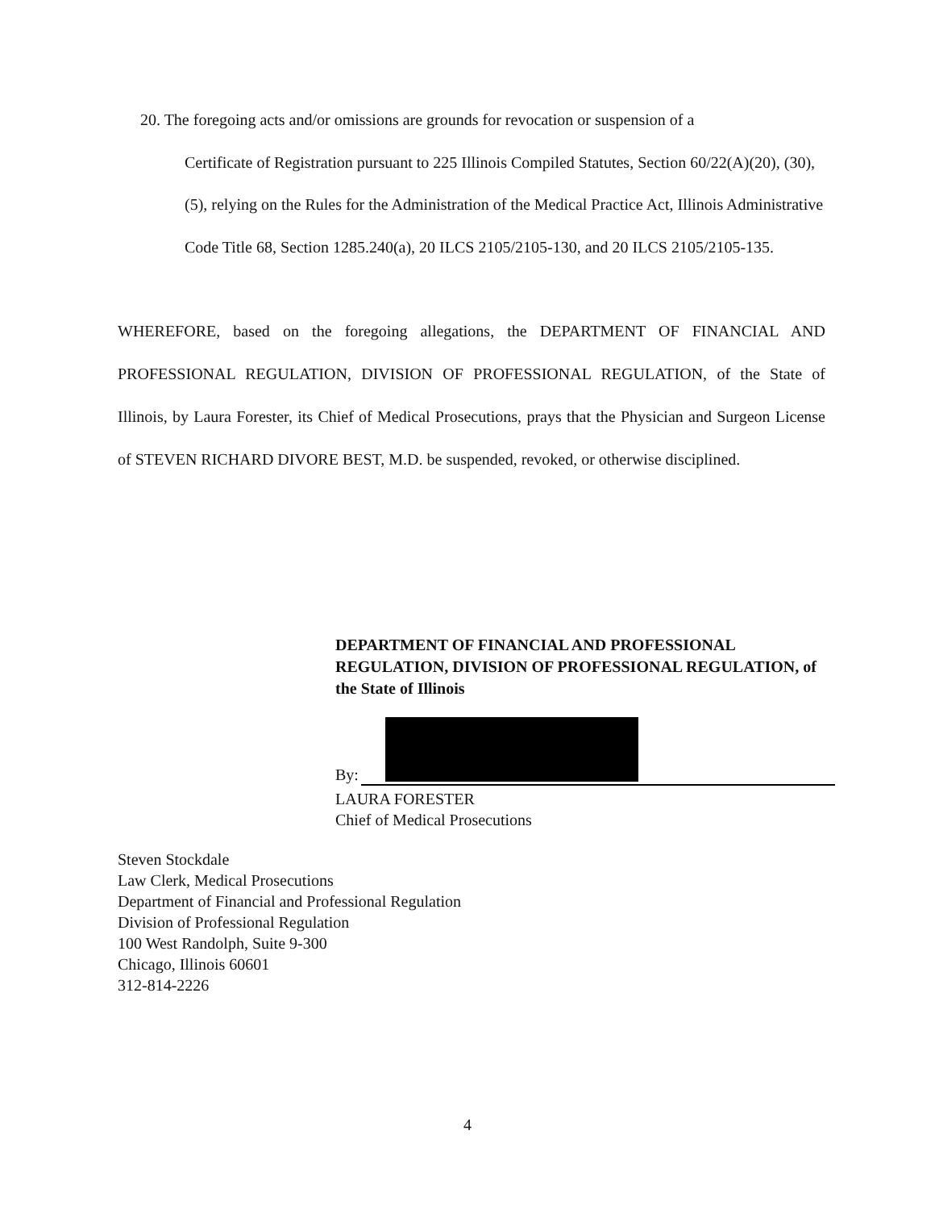20. The foregoing acts and/or omissions are grounds for revocation or suspension of a
Certificate of Registration pursuant to 225 Illinois Compiled Statutes, Section 60/22(A)(20), (30), (5), relying on the Rules for the Administration of the Medical Practice Act, Illinois Administrative Code Title 68, Section 1285.240(a), 20 ILCS 2105/2105-130, and 20 ILCS 2105/2105-135.
WHEREFORE, based on the foregoing allegations, the DEPARTMENT OF FINANCIAL AND PROFESSIONAL REGULATION, DIVISION OF PROFESSIONAL REGULATION, of the State of Illinois, by Laura Forester, its Chief of Medical Prosecutions, prays that the Physician and Surgeon License of STEVEN RICHARD DIVORE BEST, M.D. be suspended, revoked, or otherwise disciplined.
DEPARTMENT OF FINANCIAL AND PROFESSIONAL REGULATION, DIVISION OF PROFESSIONAL REGULATION, of the State of Illinois
By:
LAURA FORESTER
Chief of Medical Prosecutions
Steven Stockdale
Law Clerk, Medical Prosecutions
Department of Financial and Professional Regulation
Division of Professional Regulation
100 West Randolph, Suite 9-300
Chicago, Illinois 60601
312-814-2226
4